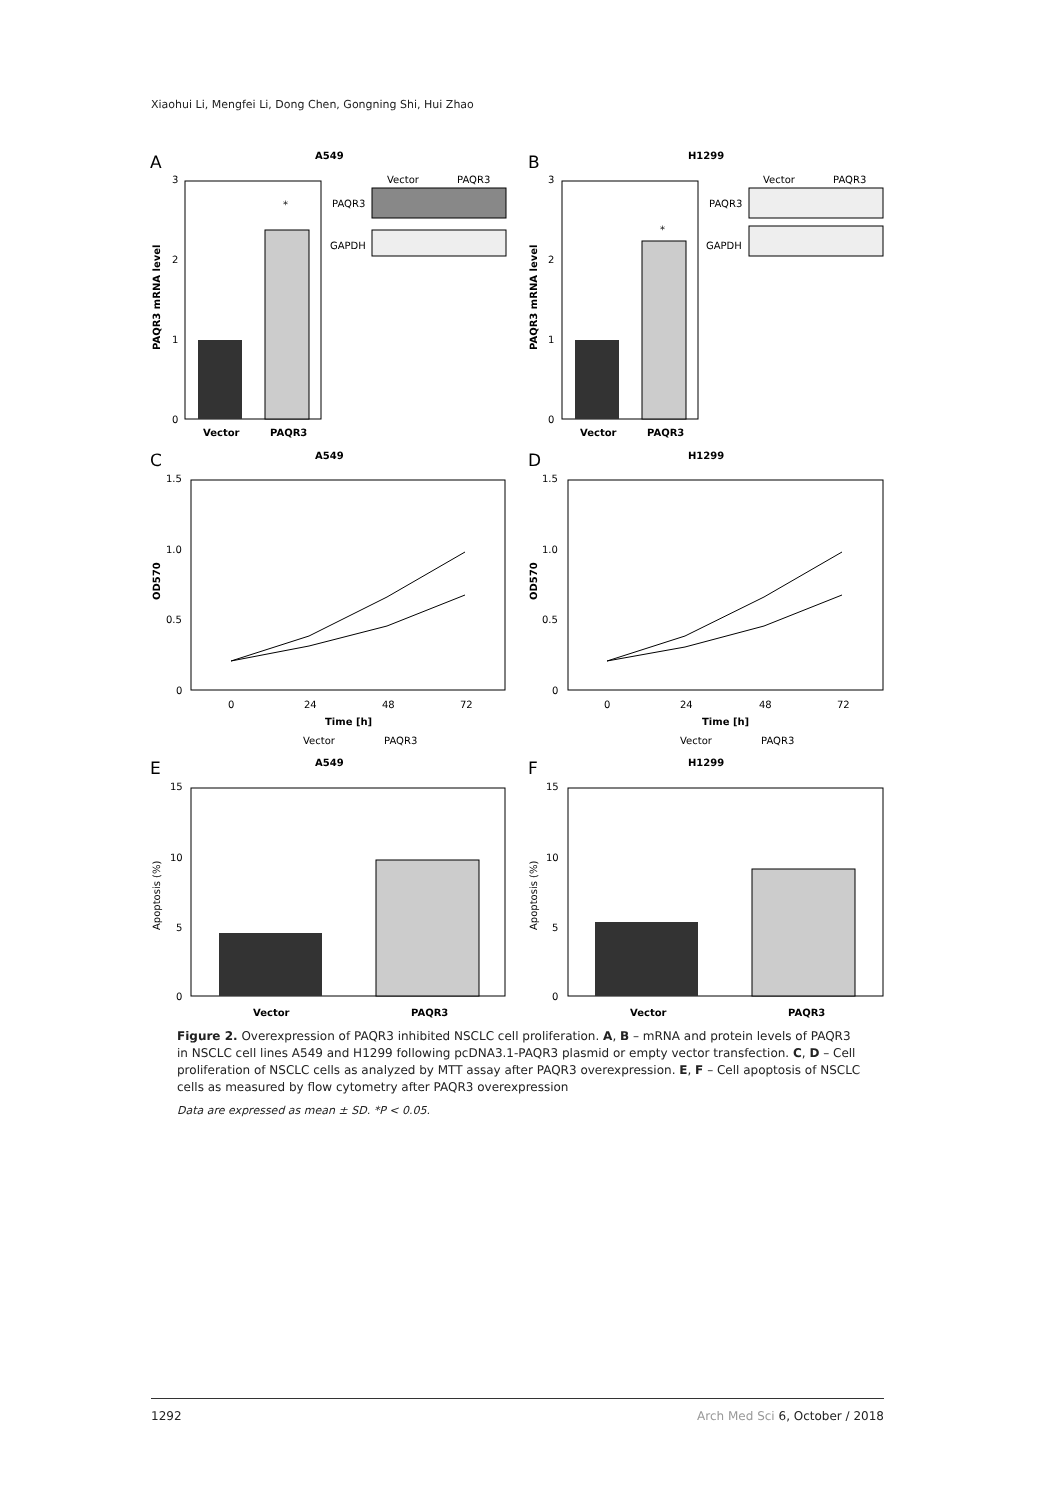Xiaohui Li, Mengfei Li, Dong Chen, Gongning Shi, Hui Zhao
A
A549
*
3
2
1
0
Vector
PAQR3
PAQR3 mRNA level
Vector
PAQR3
PAQR3
GAPDH
B
H1299
*
3
2
1
0
Vector
PAQR3
PAQR3 mRNA level
Vector
PAQR3
PAQR3
GAPDH
C
A549
1.5
1.0
0.5
0
0
24
48
72
Time [h]
Vector
PAQR3
OD570
D
H1299
1.5
1.0
0.5
0
0
24
48
72
Time [h]
Vector
PAQR3
OD570
E
A549
15
10
5
0
Vector
PAQR3
Apoptosis (%)
F
H1299
15
10
5
0
Vector
PAQR3
Apoptosis (%)
Figure 2. Overexpression of PAQR3 inhibited NSCLC cell proliferation. A, B – mRNA and protein levels of PAQR3 in NSCLC cell lines A549 and H1299 following pcDNA3.1-PAQR3 plasmid or empty vector transfection. C, D – Cell proliferation of NSCLC cells as analyzed by MTT assay after PAQR3 overexpression. E, F – Cell apoptosis of NSCLC cells as measured by flow cytometry after PAQR3 overexpression
Data are expressed as mean ± SD. *P < 0.05.
1292 Arch Med Sci 6, October / 2018